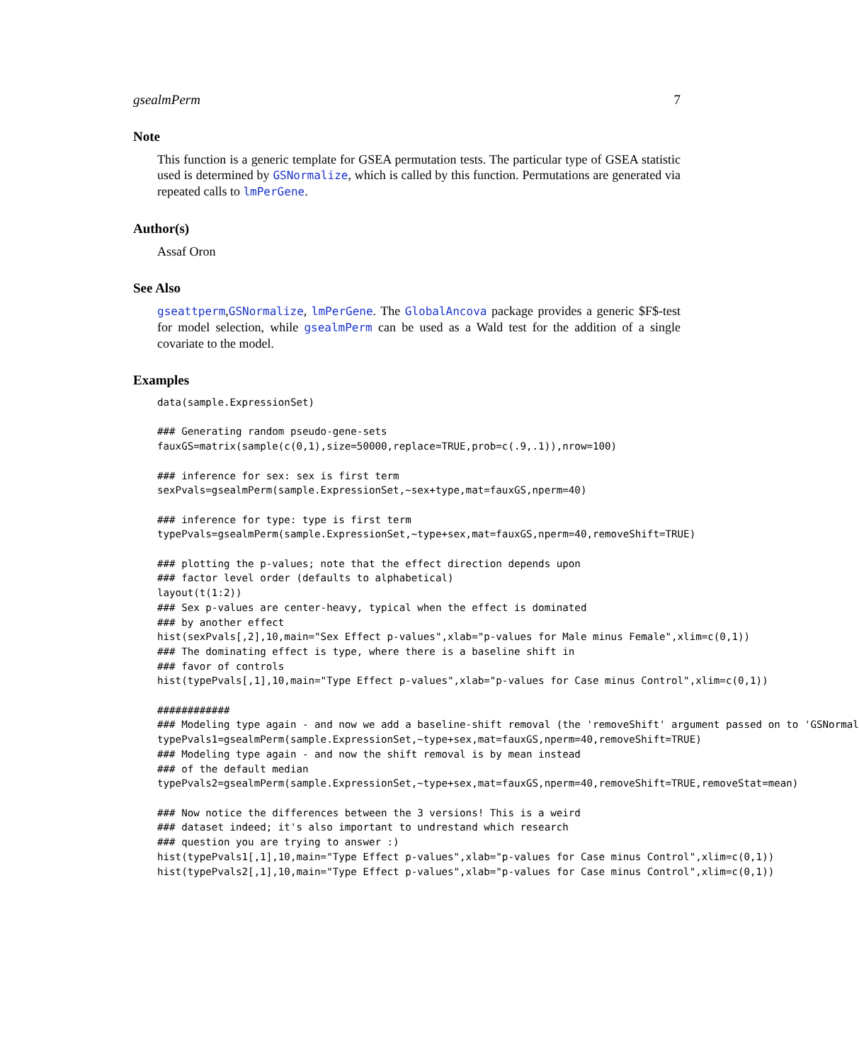gsealmPerm 7
Note
This function is a generic template for GSEA permutation tests. The particular type of GSEA statistic used is determined by GSNormalize, which is called by this function. Permutations are generated via repeated calls to lmPerGene.
Author(s)
Assaf Oron
See Also
gseattperm,GSNormalize, lmPerGene. The GlobalAncova package provides a generic $F$-test for model selection, while gsealmPerm can be used as a Wald test for the addition of a single covariate to the model.
Examples
data(sample.ExpressionSet)

### Generating random pseudo-gene-sets
fauxGS=matrix(sample(c(0,1),size=50000,replace=TRUE,prob=c(.9,.1)),nrow=100)

### inference for sex: sex is first term
sexPvals=gsealmPerm(sample.ExpressionSet,~sex+type,mat=fauxGS,nperm=40)

### inference for type: type is first term
typePvals=gsealmPerm(sample.ExpressionSet,~type+sex,mat=fauxGS,nperm=40,removeShift=TRUE)

### plotting the p-values; note that the effect direction depends upon
### factor level order (defaults to alphabetical)
layout(t(1:2))
### Sex p-values are center-heavy, typical when the effect is dominated
### by another effect
hist(sexPvals[,2],10,main="Sex Effect p-values",xlab="p-values for Male minus Female",xlim=c(0,1))
### The dominating effect is type, where there is a baseline shift in
### favor of controls
hist(typePvals[,1],10,main="Type Effect p-values",xlab="p-values for Case minus Control",xlim=c(0,1))

############
### Modeling type again - and now we add a baseline-shift removal (the 'removeShift' argument passed on to 'GSNormal
typePvals1=gsealmPerm(sample.ExpressionSet,~type+sex,mat=fauxGS,nperm=40,removeShift=TRUE)
### Modeling type again - and now the shift removal is by mean instead
### of the default median
typePvals2=gsealmPerm(sample.ExpressionSet,~type+sex,mat=fauxGS,nperm=40,removeShift=TRUE,removeStat=mean)

### Now notice the differences between the 3 versions! This is a weird
### dataset indeed; it's also important to undrestand which research
### question you are trying to answer :)
hist(typePvals1[,1],10,main="Type Effect p-values",xlab="p-values for Case minus Control",xlim=c(0,1))
hist(typePvals2[,1],10,main="Type Effect p-values",xlab="p-values for Case minus Control",xlim=c(0,1))